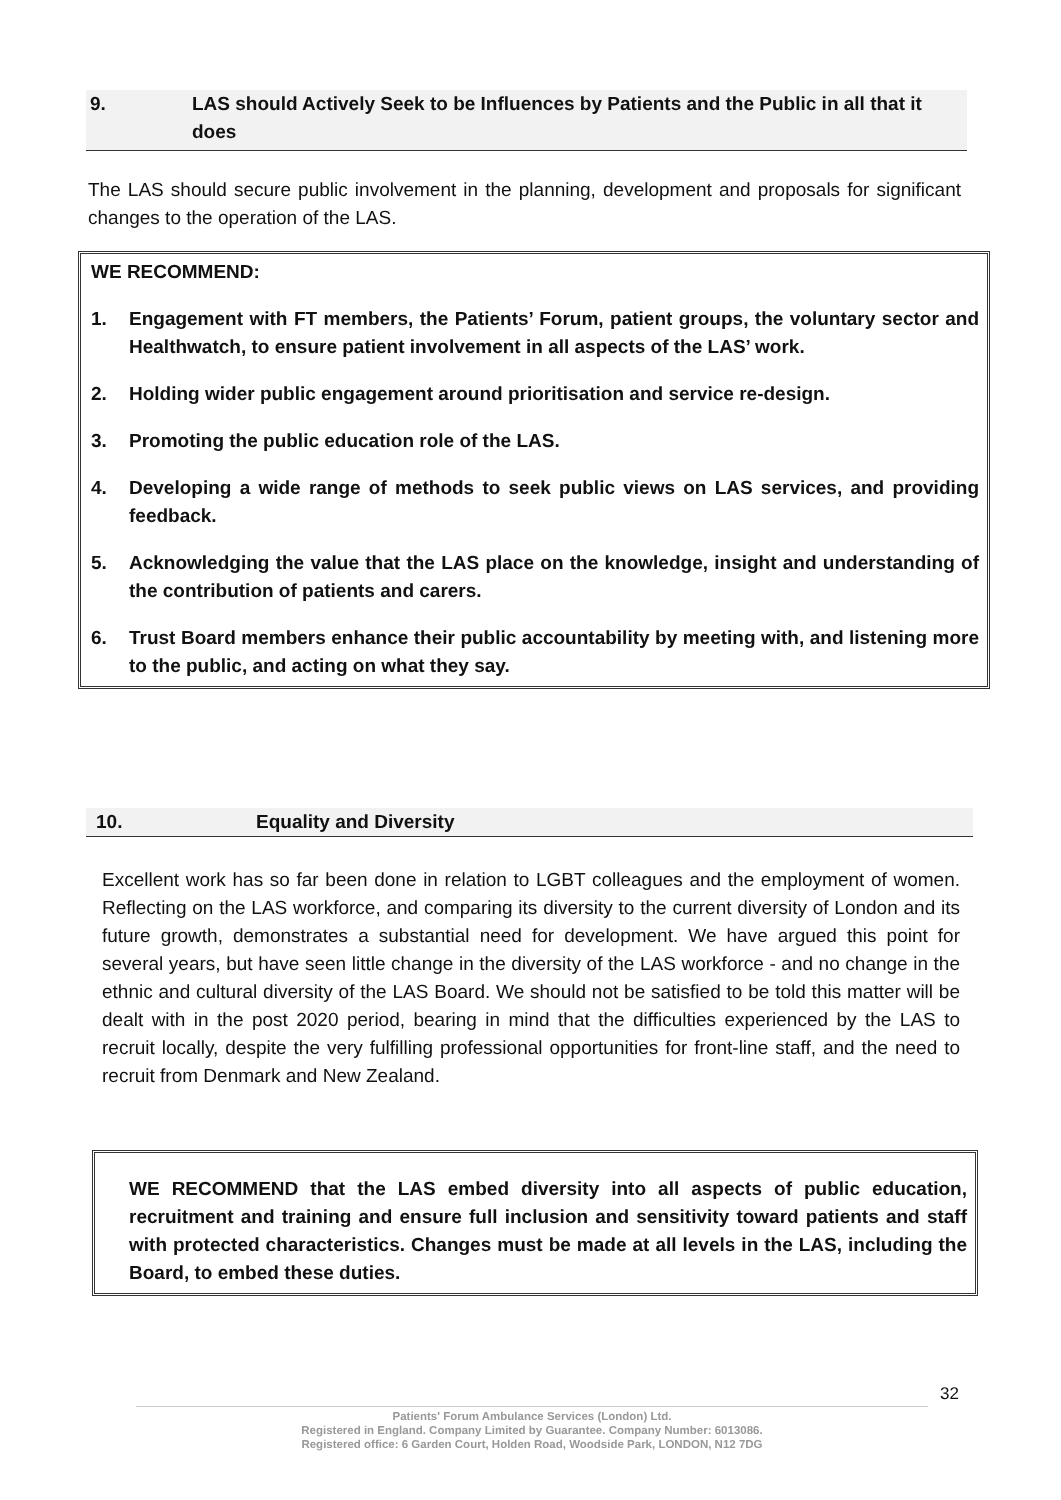9. LAS should Actively Seek to be Influences by Patients and the Public in all that it does
The LAS should secure public involvement in the planning, development and proposals for significant changes to the operation of the LAS.
WE RECOMMEND:
1. Engagement with FT members, the Patients’ Forum, patient groups, the voluntary sector and Healthwatch, to ensure patient involvement in all aspects of the LAS’ work.
2. Holding wider public engagement around prioritisation and service re-design.
3. Promoting the public education role of the LAS.
4. Developing a wide range of methods to seek public views on LAS services, and providing feedback.
5. Acknowledging the value that the LAS place on the knowledge, insight and understanding of the contribution of patients and carers.
6. Trust Board members enhance their public accountability by meeting with, and listening more to the public, and acting on what they say.
10. Equality and Diversity
Excellent work has so far been done in relation to LGBT colleagues and the employment of women. Reflecting on the LAS workforce, and comparing its diversity to the current diversity of London and its future growth, demonstrates a substantial need for development. We have argued this point for several years, but have seen little change in the diversity of the LAS workforce - and no change in the ethnic and cultural diversity of the LAS Board. We should not be satisfied to be told this matter will be dealt with in the post 2020 period, bearing in mind that the difficulties experienced by the LAS to recruit locally, despite the very fulfilling professional opportunities for front-line staff, and the need to recruit from Denmark and New Zealand.
WE RECOMMEND that the LAS embed diversity into all aspects of public education, recruitment and training and ensure full inclusion and sensitivity toward patients and staff with protected characteristics. Changes must be made at all levels in the LAS, including the Board, to embed these duties.
32
Patients' Forum Ambulance Services (London) Ltd.
Registered in England. Company Limited by Guarantee. Company Number: 6013086.
Registered office: 6 Garden Court, Holden Road, Woodside Park, LONDON, N12 7DG